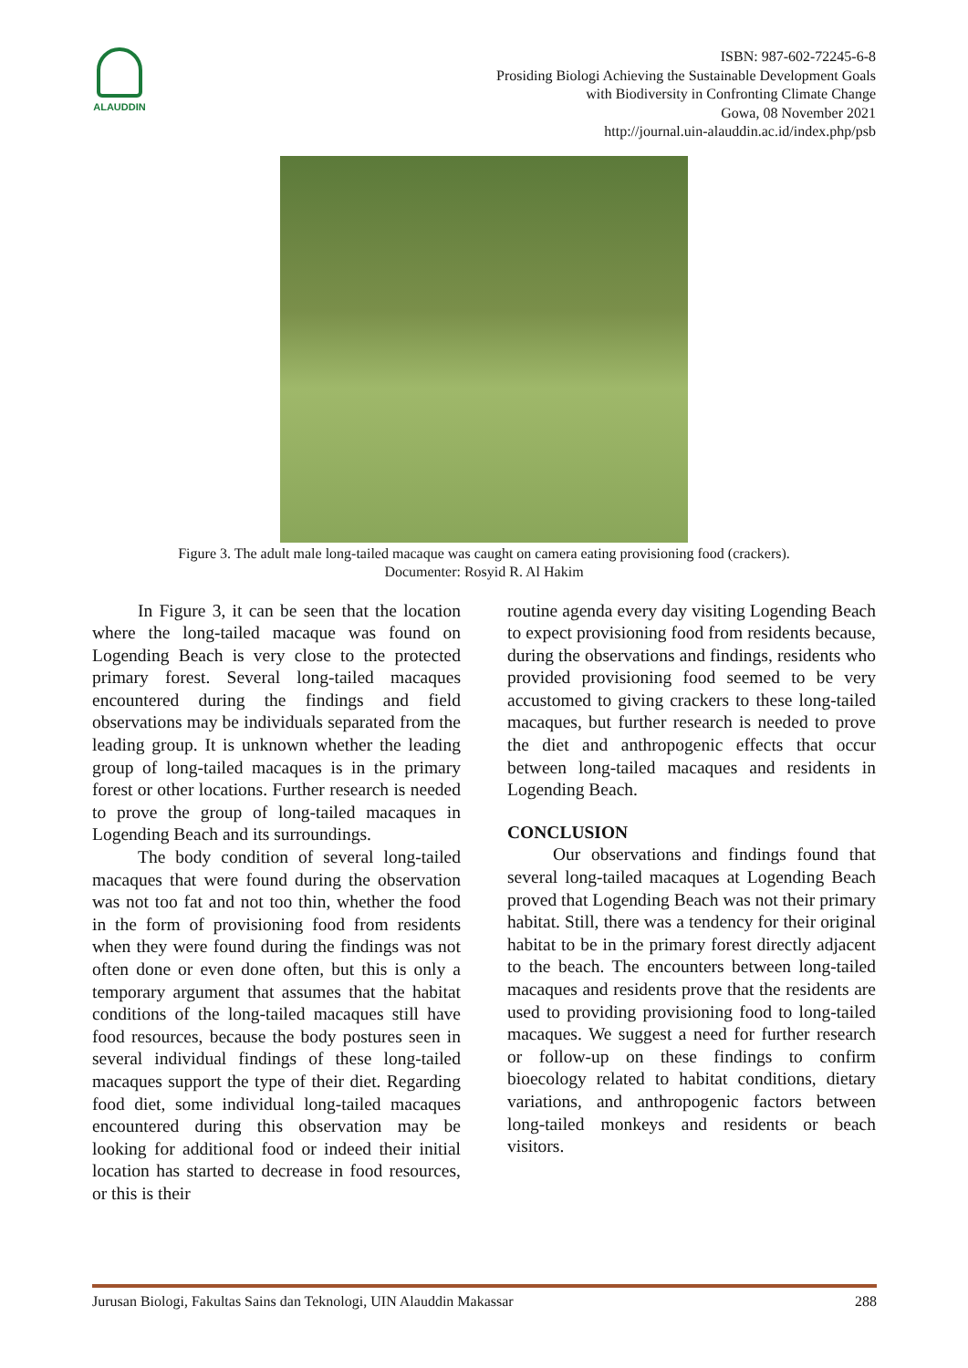ALAUDDIN
ISBN: 987-602-72245-6-8
Prosiding Biologi Achieving the Sustainable Development Goals
with Biodiversity in Confronting Climate Change
Gowa, 08 November 2021
http://journal.uin-alauddin.ac.id/index.php/psb
Figure 3. The adult male long-tailed macaque was caught on camera eating provisioning food (crackers).
Documenter: Rosyid R. Al Hakim
In Figure 3, it can be seen that the location where the long-tailed macaque was found on Logending Beach is very close to the protected primary forest. Several long-tailed macaques encountered during the findings and field observations may be individuals separated from the leading group. It is unknown whether the leading group of long-tailed macaques is in the primary forest or other locations. Further research is needed to prove the group of long-tailed macaques in Logending Beach and its surroundings.
The body condition of several long-tailed macaques that were found during the observation was not too fat and not too thin, whether the food in the form of provisioning food from residents when they were found during the findings was not often done or even done often, but this is only a temporary argument that assumes that the habitat conditions of the long-tailed macaques still have food resources, because the body postures seen in several individual findings of these long-tailed macaques support the type of their diet. Regarding food diet, some individual long-tailed macaques encountered during this observation may be looking for additional food or indeed their initial location has started to decrease in food resources, or this is their
routine agenda every day visiting Logending Beach to expect provisioning food from residents because, during the observations and findings, residents who provided provisioning food seemed to be very accustomed to giving crackers to these long-tailed macaques, but further research is needed to prove the diet and anthropogenic effects that occur between long-tailed macaques and residents in Logending Beach.
CONCLUSION
Our observations and findings found that several long-tailed macaques at Logending Beach proved that Logending Beach was not their primary habitat. Still, there was a tendency for their original habitat to be in the primary forest directly adjacent to the beach. The encounters between long-tailed macaques and residents prove that the residents are used to providing provisioning food to long-tailed macaques. We suggest a need for further research or follow-up on these findings to confirm bioecology related to habitat conditions, dietary variations, and anthropogenic factors between long-tailed monkeys and residents or beach visitors.
Jurusan Biologi, Fakultas Sains dan Teknologi, UIN Alauddin Makassar 288